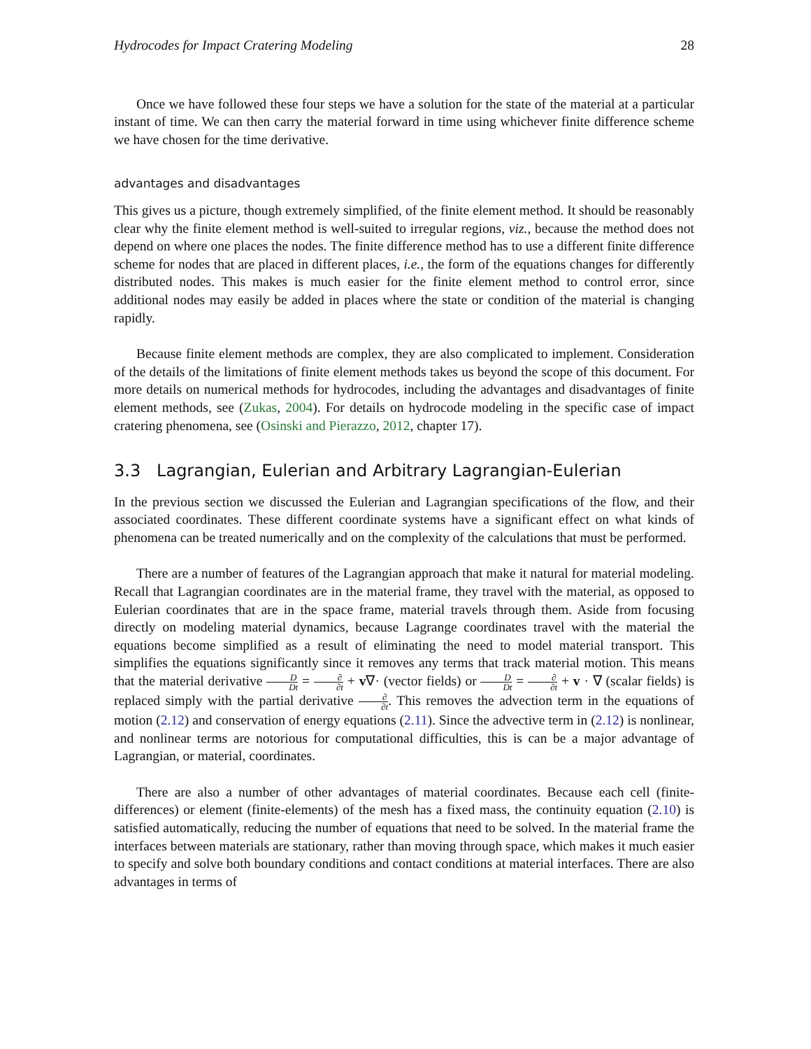Hydrocodes for Impact Cratering Modeling 28
Once we have followed these four steps we have a solution for the state of the material at a particular instant of time. We can then carry the material forward in time using whichever finite difference scheme we have chosen for the time derivative.
advantages and disadvantages
This gives us a picture, though extremely simplified, of the finite element method. It should be reasonably clear why the finite element method is well-suited to irregular regions, viz., because the method does not depend on where one places the nodes. The finite difference method has to use a different finite difference scheme for nodes that are placed in different places, i.e., the form of the equations changes for differently distributed nodes. This makes is much easier for the finite element method to control error, since additional nodes may easily be added in places where the state or condition of the material is changing rapidly.
Because finite element methods are complex, they are also complicated to implement. Consideration of the details of the limitations of finite element methods takes us beyond the scope of this document. For more details on numerical methods for hydrocodes, including the advantages and disadvantages of finite element methods, see (Zukas, 2004). For details on hydrocode modeling in the specific case of impact cratering phenomena, see (Osinski and Pierazzo, 2012, chapter 17).
3.3 Lagrangian, Eulerian and Arbitrary Lagrangian-Eulerian
In the previous section we discussed the Eulerian and Lagrangian specifications of the flow, and their associated coordinates. These different coordinate systems have a significant effect on what kinds of phenomena can be treated numerically and on the complexity of the calculations that must be performed.
There are a number of features of the Lagrangian approach that make it natural for material modeling. Recall that Lagrangian coordinates are in the material frame, they travel with the material, as opposed to Eulerian coordinates that are in the space frame, material travels through them. Aside from focusing directly on modeling material dynamics, because Lagrange coordinates travel with the material the equations become simplified as a result of eliminating the need to model material transport. This simplifies the equations significantly since it removes any terms that track material motion. This means that the material derivative D Dt = ∂ ∂t + v∇· (vector fields) or D Dt = ∂ ∂t + v · ∇ (scalar fields) is replaced simply with the partial derivative ∂ ∂t. This removes the advection term in the equations of motion (2.12) and conservation of energy equations (2.11). Since the advective term in (2.12) is nonlinear, and nonlinear terms are notorious for computational difficulties, this is can be a major advantage of Lagrangian, or material, coordinates.
There are also a number of other advantages of material coordinates. Because each cell (finite-differences) or element (finite-elements) of the mesh has a fixed mass, the continuity equation (2.10) is satisfied automatically, reducing the number of equations that need to be solved. In the material frame the interfaces between materials are stationary, rather than moving through space, which makes it much easier to specify and solve both boundary conditions and contact conditions at material interfaces. There are also advantages in terms of